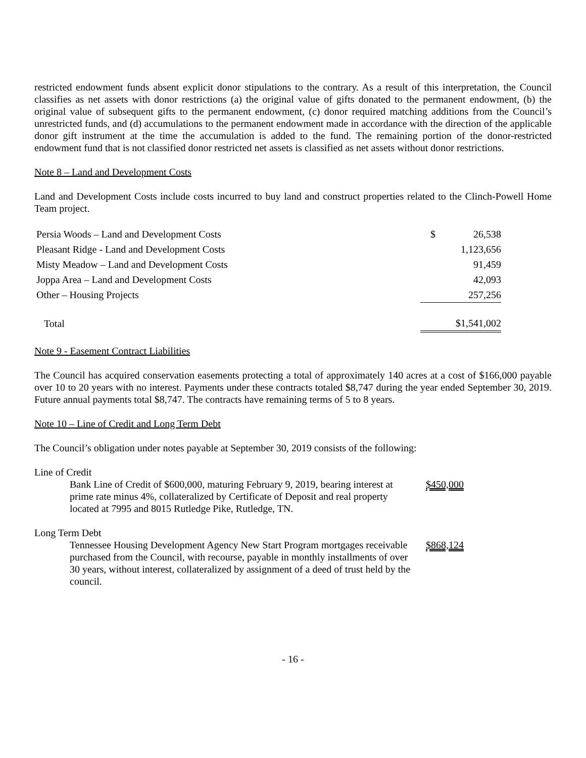restricted endowment funds absent explicit donor stipulations to the contrary. As a result of this interpretation, the Council classifies as net assets with donor restrictions (a) the original value of gifts donated to the permanent endowment, (b) the original value of subsequent gifts to the permanent endowment, (c) donor required matching additions from the Council’s unrestricted funds, and (d) accumulations to the permanent endowment made in accordance with the direction of the applicable donor gift instrument at the time the accumulation is added to the fund. The remaining portion of the donor-restricted endowment fund that is not classified donor restricted net assets is classified as net assets without donor restrictions.
Note 8 – Land and Development Costs
Land and Development Costs include costs incurred to buy land and construct properties related to the Clinch-Powell Home Team project.
| Persia Woods – Land and Development Costs | $ | 26,538 |
| Pleasant Ridge - Land and Development Costs | | 1,123,656 |
| Misty Meadow – Land and Development Costs | | 91,459 |
| Joppa Area – Land and Development Costs | | 42,093 |
| Other – Housing Projects | | 257,256 |
| Total | | $1,541,002 |
Note 9 - Easement Contract Liabilities
The Council has acquired conservation easements protecting a total of approximately 140 acres at a cost of $166,000 payable over 10 to 20 years with no interest. Payments under these contracts totaled $8,747 during the year ended September 30, 2019. Future annual payments total $8,747. The contracts have remaining terms of 5 to 8 years.
Note 10 – Line of Credit and Long Term Debt
The Council’s obligation under notes payable at September 30, 2019 consists of the following:
Line of Credit
Bank Line of Credit of $600,000, maturing February 9, 2019, bearing interest at prime rate minus 4%, collateralized by Certificate of Deposit and real property located at 7995 and 8015 Rutledge Pike, Rutledge, TN.
$450,000
Long Term Debt
Tennessee Housing Development Agency New Start Program mortgages receivable purchased from the Council, with recourse, payable in monthly installments of over 30 years, without interest, collateralized by assignment of a deed of trust held by the council.
$868,124
- 16 -